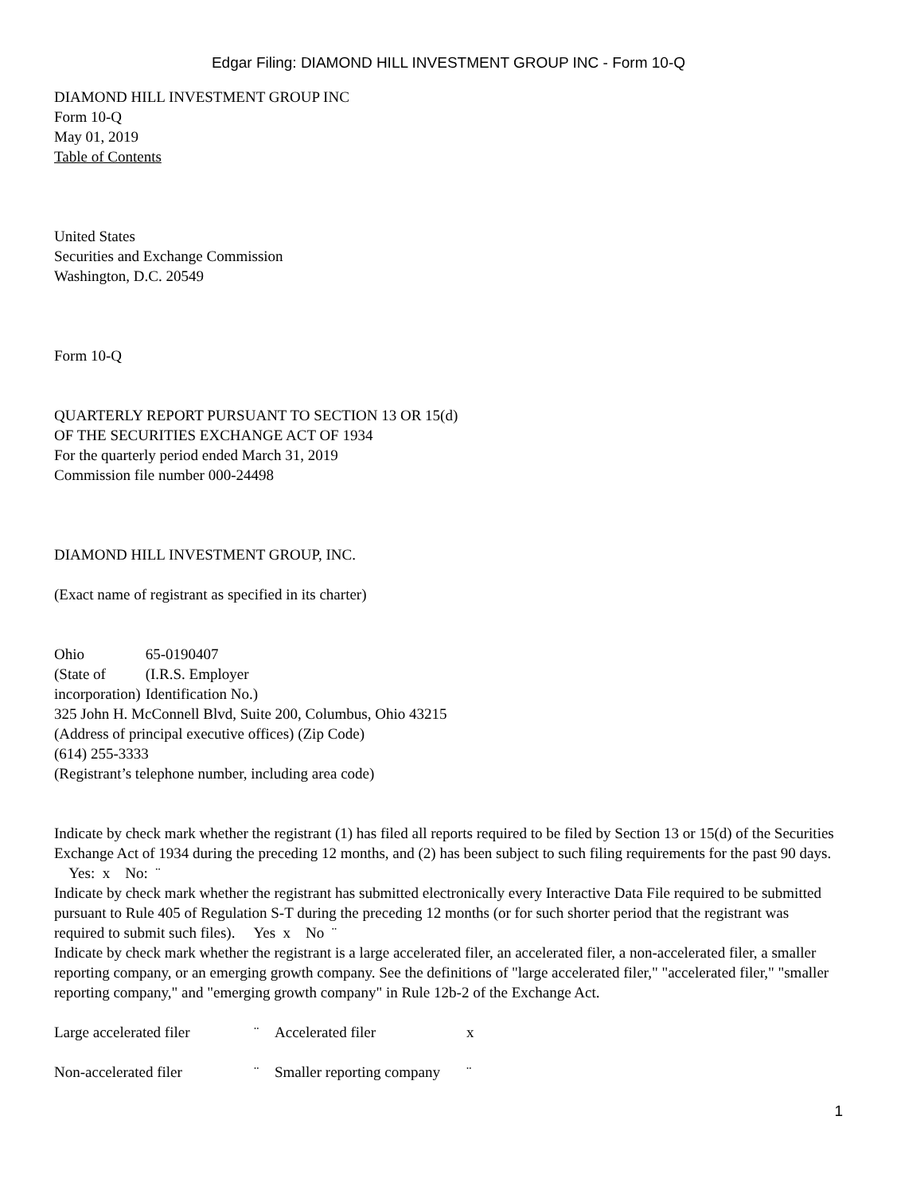Edgar Filing: DIAMOND HILL INVESTMENT GROUP INC - Form 10-Q
DIAMOND HILL INVESTMENT GROUP INC
Form 10-Q
May 01, 2019
Table of Contents
United States
Securities and Exchange Commission
Washington, D.C. 20549
Form 10-Q
QUARTERLY REPORT PURSUANT TO SECTION 13 OR 15(d)
OF THE SECURITIES EXCHANGE ACT OF 1934
For the quarterly period ended March 31, 2019
Commission file number 000-24498
DIAMOND HILL INVESTMENT GROUP, INC.
(Exact name of registrant as specified in its charter)
| Ohio | 65-0190407 |
| (State of incorporation) | (I.R.S. Employer Identification No.) |
325 John H. McConnell Blvd, Suite 200, Columbus, Ohio 43215
(Address of principal executive offices) (Zip Code)
(614) 255-3333
(Registrant’s telephone number, including area code)
Indicate by check mark whether the registrant (1) has filed all reports required to be filed by Section 13 or 15(d) of the Securities Exchange Act of 1934 during the preceding 12 months, and (2) has been subject to such filing requirements for the past 90 days. Yes: x No: ¨
Indicate by check mark whether the registrant has submitted electronically every Interactive Data File required to be submitted pursuant to Rule 405 of Regulation S-T during the preceding 12 months (or for such shorter period that the registrant was required to submit such files). Yes x No ¨
Indicate by check mark whether the registrant is a large accelerated filer, an accelerated filer, a non-accelerated filer, a smaller reporting company, or an emerging growth company. See the definitions of "large accelerated filer," "accelerated filer," "smaller reporting company," and "emerging growth company" in Rule 12b-2 of the Exchange Act.
| Large accelerated filer | ¨ | Accelerated filer | x |
| Non-accelerated filer | ¨ | Smaller reporting company | ¨ |
1